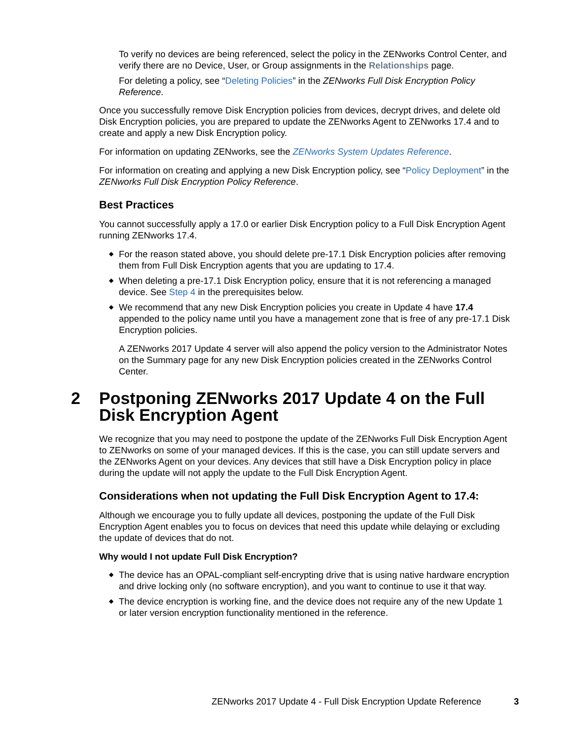To verify no devices are being referenced, select the policy in the ZENworks Control Center, and verify there are no Device, User, or Group assignments in the Relationships page.
For deleting a policy, see “Deleting Policies” in the ZENworks Full Disk Encryption Policy Reference.
Once you successfully remove Disk Encryption policies from devices, decrypt drives, and delete old Disk Encryption policies, you are prepared to update the ZENworks Agent to ZENworks 17.4 and to create and apply a new Disk Encryption policy.
For information on updating ZENworks, see the ZENworks System Updates Reference.
For information on creating and applying a new Disk Encryption policy, see “Policy Deployment” in the ZENworks Full Disk Encryption Policy Reference.
Best Practices
You cannot successfully apply a 17.0 or earlier Disk Encryption policy to a Full Disk Encryption Agent running ZENworks 17.4.
◆ For the reason stated above, you should delete pre-17.1 Disk Encryption policies after removing them from Full Disk Encryption agents that you are updating to 17.4.
◆ When deleting a pre-17.1 Disk Encryption policy, ensure that it is not referencing a managed device. See Step 4 in the prerequisites below.
◆ We recommend that any new Disk Encryption policies you create in Update 4 have 17.4 appended to the policy name until you have a management zone that is free of any pre-17.1 Disk Encryption policies.
A ZENworks 2017 Update 4 server will also append the policy version to the Administrator Notes on the Summary page for any new Disk Encryption policies created in the ZENworks Control Center.
2 Postponing ZENworks 2017 Update 4 on the Full Disk Encryption Agent
We recognize that you may need to postpone the update of the ZENworks Full Disk Encryption Agent to ZENworks on some of your managed devices. If this is the case, you can still update servers and the ZENworks Agent on your devices. Any devices that still have a Disk Encryption policy in place during the update will not apply the update to the Full Disk Encryption Agent.
Considerations when not updating the Full Disk Encryption Agent to 17.4:
Although we encourage you to fully update all devices, postponing the update of the Full Disk Encryption Agent enables you to focus on devices that need this update while delaying or excluding the update of devices that do not.
Why would I not update Full Disk Encryption?
◆ The device has an OPAL-compliant self-encrypting drive that is using native hardware encryption and drive locking only (no software encryption), and you want to continue to use it that way.
◆ The device encryption is working fine, and the device does not require any of the new Update 1 or later version encryption functionality mentioned in the reference.
ZENworks 2017 Update 4 - Full Disk Encryption Update Reference 3